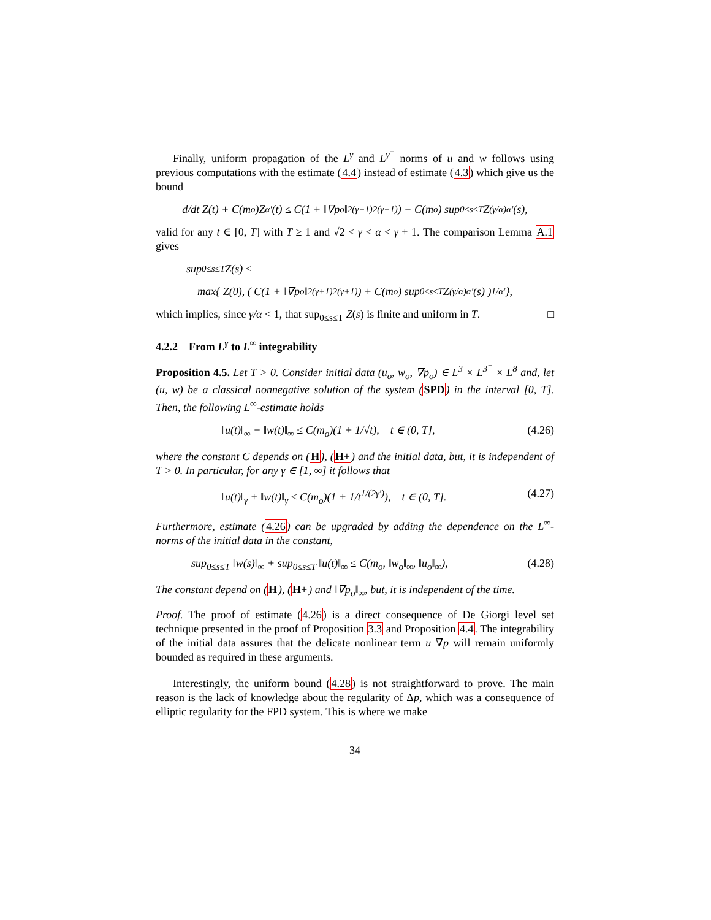Finally, uniform propagation of the L<sup>γ</sup> and L<sup>γ<sup>+</sup></sup> norms of u and w follows using previous computations with the estimate (4.4) instead of estimate (4.3) which give us the bound
d/dt Z(t) + C(m<sub>o</sub>)Z<sup>α′</sup>(t) ≤ C(1 + ‖∇p<sub>o</sub>‖<sup>2(γ+1)</sup><sub>2(γ+1)</sub>) + C(m<sub>o</sub>) sup<sub>0≤s≤T</sub> Z<sup>(γ/α)α′</sup>(s),
valid for any t ∈ [0, T] with T ≥ 1 and √2 < γ < α < γ + 1. The comparison Lemma A.1 gives
sup<sub>0≤s≤T</sub> Z(s) ≤
max{ Z(0), ( C(1 + ‖∇p<sub>o</sub>‖<sup>2(γ+1)</sup><sub>2(γ+1)</sub>) + C(m<sub>o</sub>) sup<sub>0≤s≤T</sub> Z<sup>(γ/α)α′</sup>(s) )<sup>1/α′</sup> },
which implies, since γ/α < 1, that sup<sub>0≤s≤T</sub> Z(s) is finite and uniform in T. □
4.2.2 From L<sup>γ</sup> to L<sup>∞</sup> integrability
Proposition 4.5. Let T > 0. Consider initial data (u<sub>o</sub>, w<sub>o</sub>, ∇p<sub>o</sub>) ∈ L<sup>3</sup> × L<sup>3<sup>+</sup></sup> × L<sup>8</sup> and, let (u, w) be a classical nonnegative solution of the system (SPD) in the interval [0, T]. Then, the following L<sup>∞</sup>-estimate holds
‖u(t)‖<sub>∞</sub> + ‖w(t)‖<sub>∞</sub> ≤ C(m<sub>o</sub>)(1 + 1/√t), t ∈ (0, T], (4.26)
where the constant C depends on (H), (H+) and the initial data, but, it is independent of T > 0. In particular, for any γ ∈ [1, ∞] it follows that
‖u(t)‖<sub>γ</sub> + ‖w(t)‖<sub>γ</sub> ≤ C(m<sub>o</sub>)(1 + 1/t<sup>1/(2γ′)</sup>), t ∈ (0, T]. (4.27)
Furthermore, estimate (4.26) can be upgraded by adding the dependence on the L<sup>∞</sup>-norms of the initial data in the constant,
sup<sub>0≤s≤T</sub> ‖w(s)‖<sub>∞</sub> + sup<sub>0≤s≤T</sub> ‖u(t)‖<sub>∞</sub> ≤ C(m<sub>o</sub>, ‖w<sub>o</sub>‖<sub>∞</sub>, ‖u<sub>o</sub>‖<sub>∞</sub>), (4.28)
The constant depend on (H), (H+) and ‖∇p<sub>o</sub>‖<sub>∞</sub>, but, it is independent of the time.
Proof. The proof of estimate (4.26) is a direct consequence of De Giorgi level set technique presented in the proof of Proposition 3.3 and Proposition 4.4. The integrability of the initial data assures that the delicate nonlinear term u ∇p will remain uniformly bounded as required in these arguments.
Interestingly, the uniform bound (4.28) is not straightforward to prove. The main reason is the lack of knowledge about the regularity of Δp, which was a consequence of elliptic regularity for the FPD system. This is where we make
34